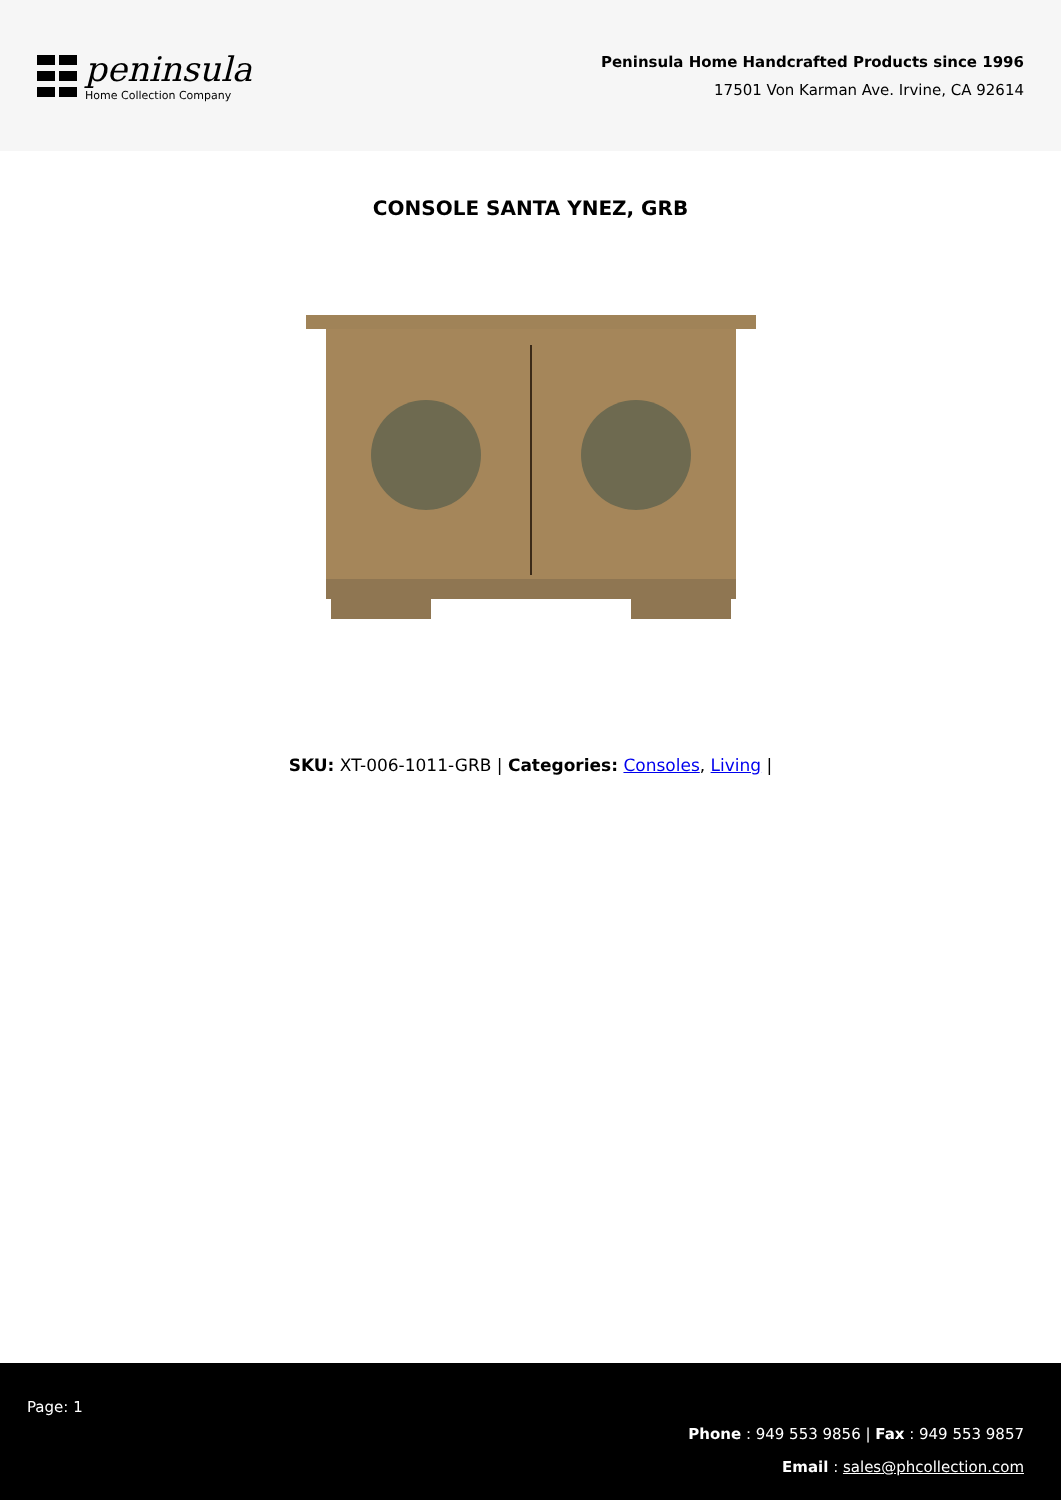peninsula
Home Collection Company
Peninsula Home Handcrafted Products since 1996
17501 Von Karman Ave. Irvine, CA 92614
CONSOLE SANTA YNEZ, GRB
SKU: XT-006-1011-GRB | Categories: Consoles, Living |
Page: 1
Phone : 949 553 9856 | Fax : 949 553 9857
Email : sales@phcollection.com